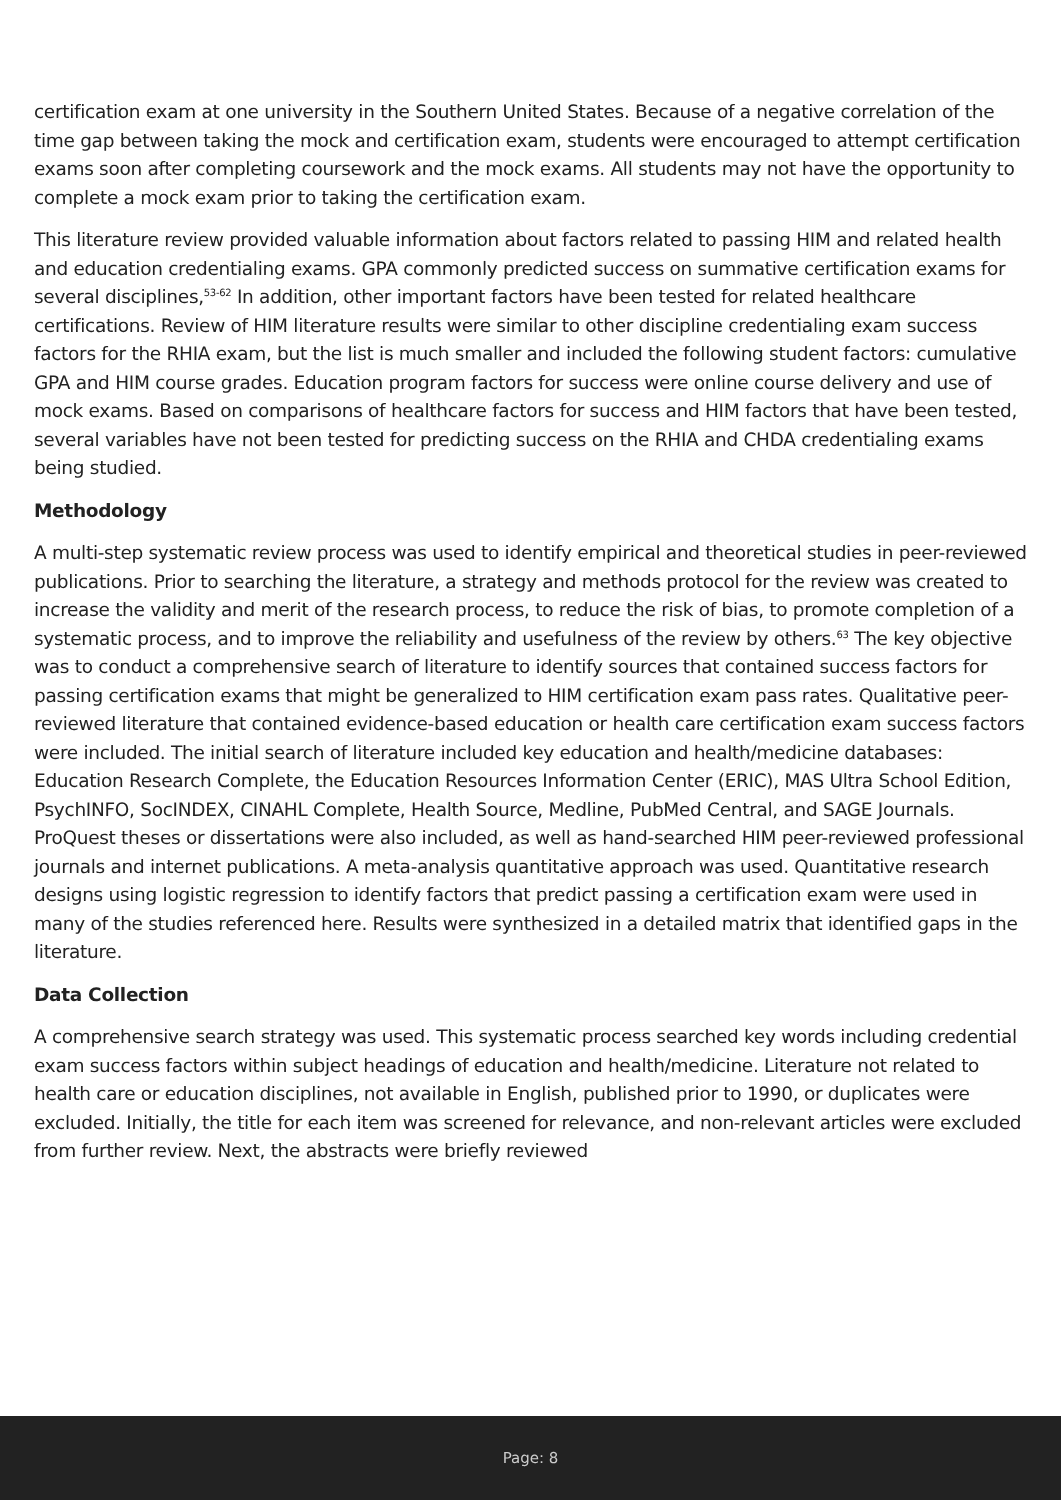certification exam at one university in the Southern United States. Because of a negative correlation of the time gap between taking the mock and certification exam, students were encouraged to attempt certification exams soon after completing coursework and the mock exams. All students may not have the opportunity to complete a mock exam prior to taking the certification exam.
This literature review provided valuable information about factors related to passing HIM and related health and education credentialing exams. GPA commonly predicted success on summative certification exams for several disciplines,<sup>53-62</sup> In addition, other important factors have been tested for related healthcare certifications. Review of HIM literature results were similar to other discipline credentialing exam success factors for the RHIA exam, but the list is much smaller and included the following student factors: cumulative GPA and HIM course grades. Education program factors for success were online course delivery and use of mock exams. Based on comparisons of healthcare factors for success and HIM factors that have been tested, several variables have not been tested for predicting success on the RHIA and CHDA credentialing exams being studied.
Methodology
A multi-step systematic review process was used to identify empirical and theoretical studies in peer-reviewed publications. Prior to searching the literature, a strategy and methods protocol for the review was created to increase the validity and merit of the research process, to reduce the risk of bias, to promote completion of a systematic process, and to improve the reliability and usefulness of the review by others.<sup>63</sup> The key objective was to conduct a comprehensive search of literature to identify sources that contained success factors for passing certification exams that might be generalized to HIM certification exam pass rates. Qualitative peer-reviewed literature that contained evidence-based education or health care certification exam success factors were included. The initial search of literature included key education and health/medicine databases: Education Research Complete, the Education Resources Information Center (ERIC), MAS Ultra School Edition, PsychINFO, SocINDEX, CINAHL Complete, Health Source, Medline, PubMed Central, and SAGE Journals. ProQuest theses or dissertations were also included, as well as hand-searched HIM peer-reviewed professional journals and internet publications. A meta-analysis quantitative approach was used. Quantitative research designs using logistic regression to identify factors that predict passing a certification exam were used in many of the studies referenced here. Results were synthesized in a detailed matrix that identified gaps in the literature.
Data Collection
A comprehensive search strategy was used. This systematic process searched key words including credential exam success factors within subject headings of education and health/medicine. Literature not related to health care or education disciplines, not available in English, published prior to 1990, or duplicates were excluded. Initially, the title for each item was screened for relevance, and non-relevant articles were excluded from further review. Next, the abstracts were briefly reviewed
Page: 8